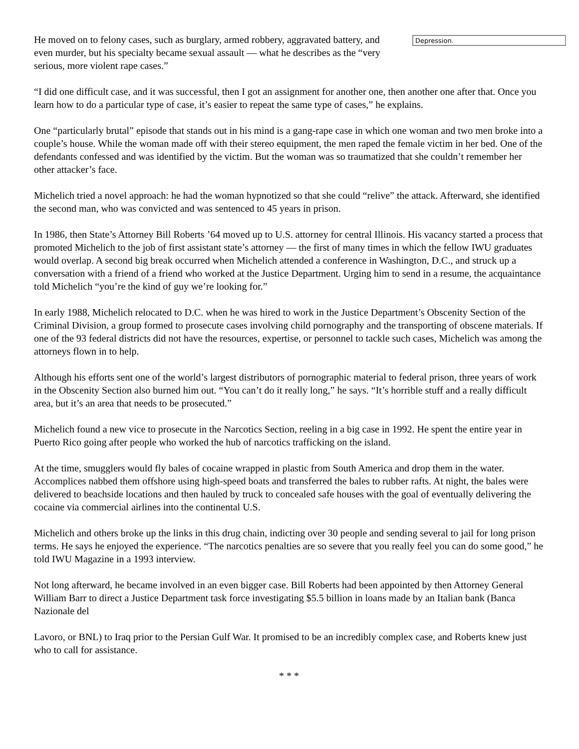He moved on to felony cases, such as burglary, armed robbery, aggravated battery, and even murder, but his specialty became sexual assault — what he describes as the “very serious, more violent rape cases.”
Depression.
“I did one difficult case, and it was successful, then I got an assignment for another one, then another one after that. Once you learn how to do a particular type of case, it’s easier to repeat the same type of cases,” he explains.
One “particularly brutal” episode that stands out in his mind is a gang-rape case in which one woman and two men broke into a couple’s house. While the woman made off with their stereo equipment, the men raped the female victim in her bed. One of the defendants confessed and was identified by the victim. But the woman was so traumatized that she couldn’t remember her other attacker’s face.
Michelich tried a novel approach: he had the woman hypnotized so that she could “relive” the attack. Afterward, she identified the second man, who was convicted and was sentenced to 45 years in prison.
In 1986, then State’s Attorney Bill Roberts ’64 moved up to U.S. attorney for central Illinois. His vacancy started a process that promoted Michelich to the job of first assistant state’s attorney — the first of many times in which the fellow IWU graduates would overlap. A second big break occurred when Michelich attended a conference in Washington, D.C., and struck up a conversation with a friend of a friend who worked at the Justice Department. Urging him to send in a resume, the acquaintance told Michelich “you’re the kind of guy we’re looking for.”
In early 1988, Michelich relocated to D.C. when he was hired to work in the Justice Department’s Obscenity Section of the Criminal Division, a group formed to prosecute cases involving child pornography and the transporting of obscene materials. If one of the 93 federal districts did not have the resources, expertise, or personnel to tackle such cases, Michelich was among the attorneys flown in to help.
Although his efforts sent one of the world’s largest distributors of pornographic material to federal prison, three years of work in the Obscenity Section also burned him out. “You can’t do it really long,” he says. “It’s horrible stuff and a really difficult area, but it’s an area that needs to be prosecuted.”
Michelich found a new vice to prosecute in the Narcotics Section, reeling in a big case in 1992. He spent the entire year in Puerto Rico going after people who worked the hub of narcotics trafficking on the island.
At the time, smugglers would fly bales of cocaine wrapped in plastic from South America and drop them in the water. Accomplices nabbed them offshore using high-speed boats and transferred the bales to rubber rafts. At night, the bales were delivered to beachside locations and then hauled by truck to concealed safe houses with the goal of eventually delivering the cocaine via commercial airlines into the continental U.S.
Michelich and others broke up the links in this drug chain, indicting over 30 people and sending several to jail for long prison terms. He says he enjoyed the experience. “The narcotics penalties are so severe that you really feel you can do some good,” he told IWU Magazine in a 1993 interview.
Not long afterward, he became involved in an even bigger case. Bill Roberts had been appointed by then Attorney General William Barr to direct a Justice Department task force investigating $5.5 billion in loans made by an Italian bank (Banca Nazionale del
Lavoro, or BNL) to Iraq prior to the Persian Gulf War. It promised to be an incredibly complex case, and Roberts knew just who to call for assistance.
* * *